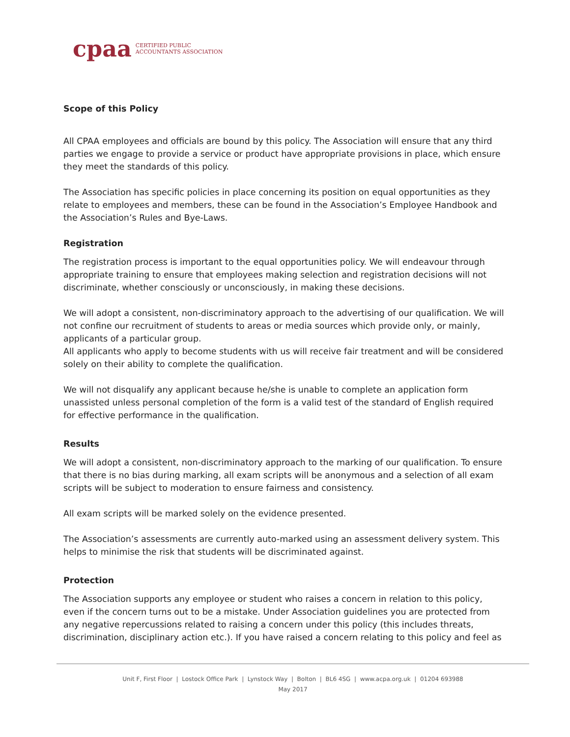cpaa CERTIFIED PUBLIC
ACCOUNTANTS ASSOCIATION
Scope of this Policy
All CPAA employees and officials are bound by this policy. The Association will ensure that any third parties we engage to provide a service or product have appropriate provisions in place, which ensure they meet the standards of this policy.
The Association has specific policies in place concerning its position on equal opportunities as they relate to employees and members, these can be found in the Association’s Employee Handbook and the Association’s Rules and Bye-Laws.
Registration
The registration process is important to the equal opportunities policy. We will endeavour through appropriate training to ensure that employees making selection and registration decisions will not discriminate, whether consciously or unconsciously, in making these decisions.
We will adopt a consistent, non-discriminatory approach to the advertising of our qualification. We will not confine our recruitment of students to areas or media sources which provide only, or mainly, applicants of a particular group.
All applicants who apply to become students with us will receive fair treatment and will be considered solely on their ability to complete the qualification.
We will not disqualify any applicant because he/she is unable to complete an application form unassisted unless personal completion of the form is a valid test of the standard of English required for effective performance in the qualification.
Results
We will adopt a consistent, non-discriminatory approach to the marking of our qualification. To ensure that there is no bias during marking, all exam scripts will be anonymous and a selection of all exam scripts will be subject to moderation to ensure fairness and consistency.
All exam scripts will be marked solely on the evidence presented.
The Association’s assessments are currently auto-marked using an assessment delivery system. This helps to minimise the risk that students will be discriminated against.
Protection
The Association supports any employee or student who raises a concern in relation to this policy, even if the concern turns out to be a mistake. Under Association guidelines you are protected from any negative repercussions related to raising a concern under this policy (this includes threats, discrimination, disciplinary action etc.). If you have raised a concern relating to this policy and feel as
Unit F, First Floor | Lostock Office Park | Lynstock Way | Bolton | BL6 4SG | www.acpa.org.uk | 01204 693988
May 2017